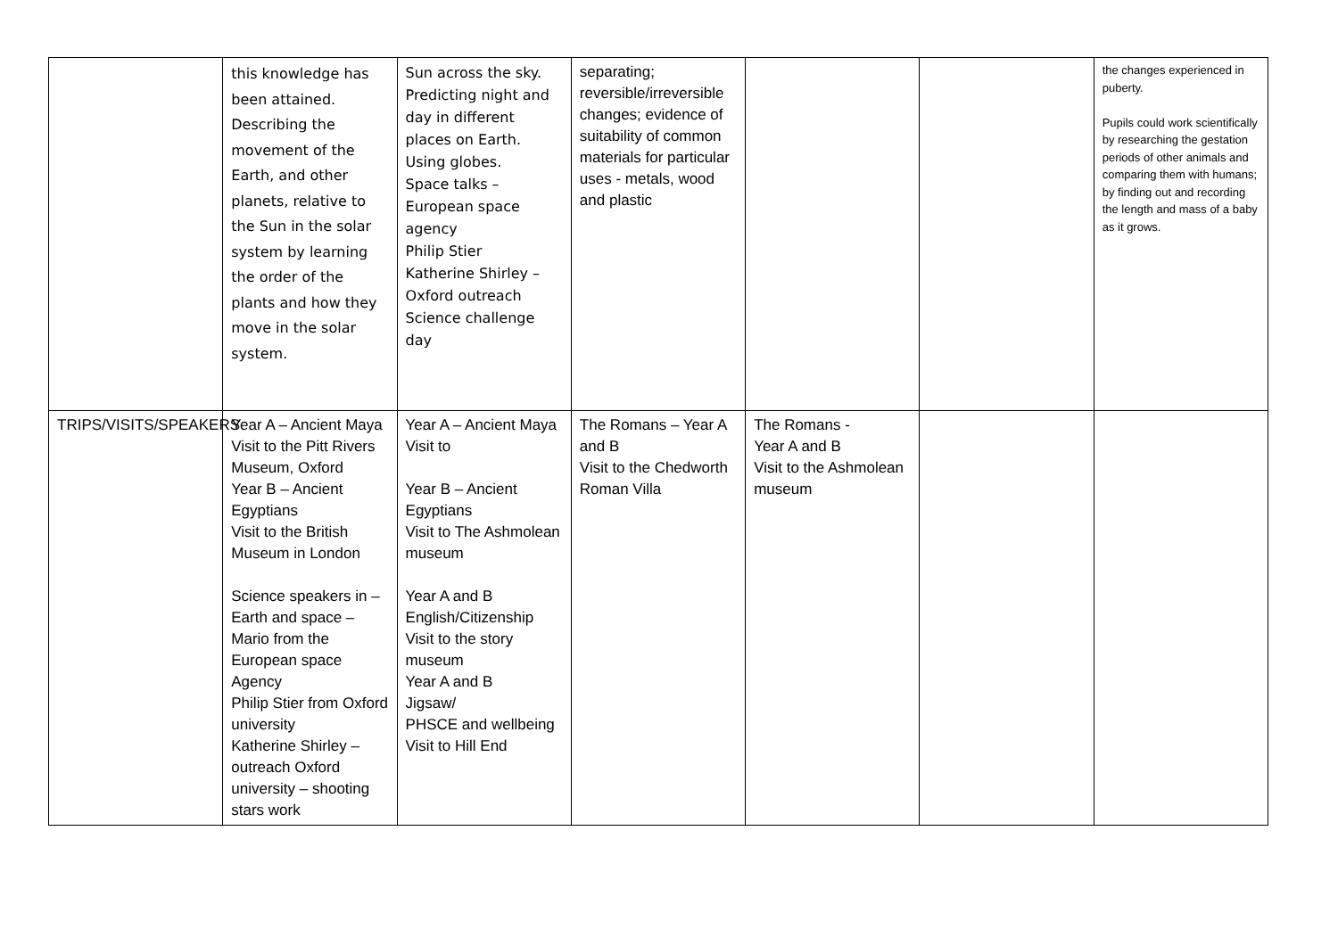| | this knowledge has been attained. Describing the movement of the Earth, and other planets, relative to the Sun in the solar system by learning the order of the plants and how they move in the solar system. | Sun across the sky. Predicting night and day in different places on Earth. Using globes. Space talks – European space agency Philip Stier Katherine Shirley – Oxford outreach Science challenge day | separating; reversible/irreversible changes; evidence of suitability of common materials for particular uses - metals, wood and plastic | | | the changes experienced in puberty. Pupils could work scientifically by researching the gestation periods of other animals and comparing them with humans; by finding out and recording the length and mass of a baby as it grows. |
| TRIPS/VISITS/SPEAKERS | Year A – Ancient Maya Visit to the Pitt Rivers Museum, Oxford Year B – Ancient Egyptians Visit to the British Museum in London Science speakers in – Earth and space – Mario from the European space Agency Philip Stier from Oxford university Katherine Shirley – outreach Oxford university – shooting stars work | Year A – Ancient Maya Visit to Year B – Ancient Egyptians Visit to The Ashmolean museum Year A and B English/Citizenship Visit to the story museum Year A and B Jigsaw/ PHSCE and wellbeing Visit to Hill End | The Romans – Year A and B Visit to the Chedworth Roman Villa | The Romans - Year A and B Visit to the Ashmolean museum | | |